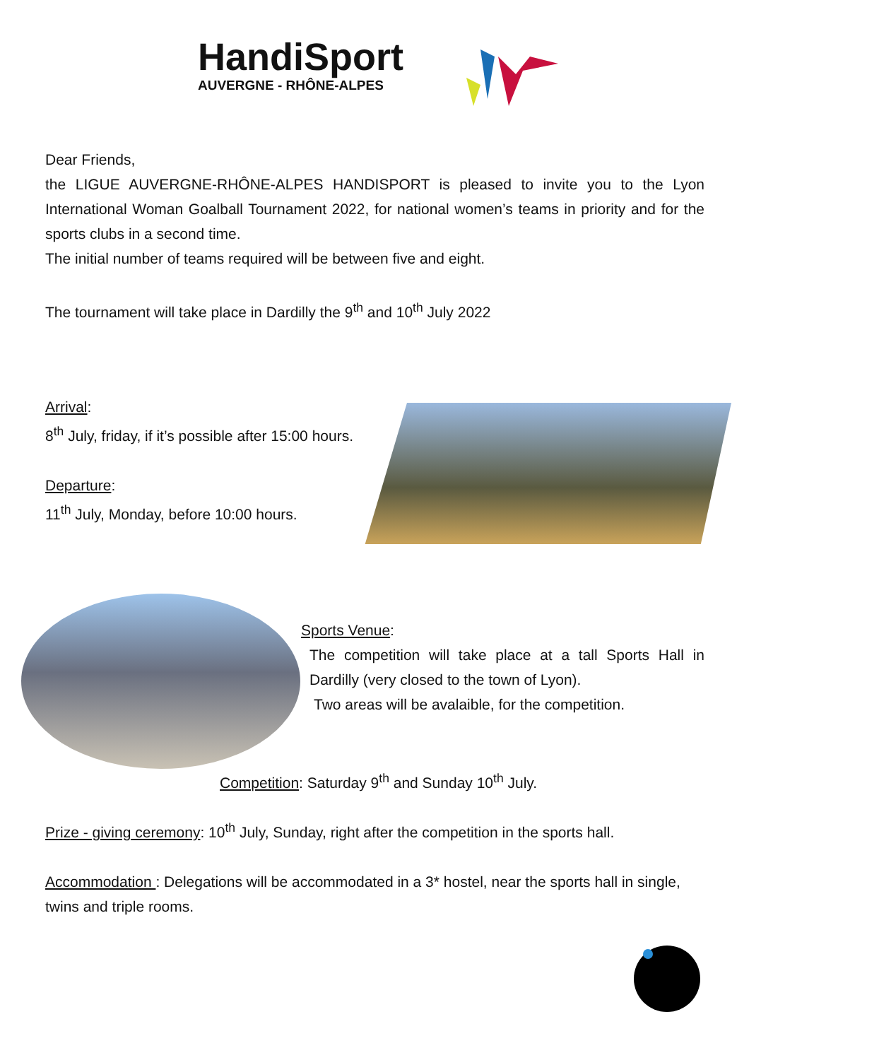HandiSport
AUVERGNE - RHÔNE-ALPES
Dear Friends,
the LIGUE AUVERGNE-RHÔNE-ALPES HANDISPORT is pleased to invite you to the Lyon International Woman Goalball Tournament 2022, for national women’s teams in priority and for the sports clubs in a second time.
The initial number of teams required will be between five and eight.
The tournament will take place in Dardilly the 9<sup>th</sup> and 10<sup>th</sup> July 2022
Arrival:
8<sup>th</sup> July, friday, if it’s possible after 15:00 hours.
Departure:
11<sup>th</sup> July, Monday, before 10:00 hours.
Sports Venue:
The competition will take place at a tall Sports Hall in Dardilly (very closed to the town of Lyon).
Two areas will be avalaible, for the competition.
Competition: Saturday 9<sup>th</sup> and Sunday 10<sup>th</sup> July.
Prize - giving ceremony: 10<sup>th</sup> July, Sunday, right after the competition in the sports hall.
Accommodation : Delegations will be accommodated in a 3* hostel, near the sports hall in single, twins and triple rooms.